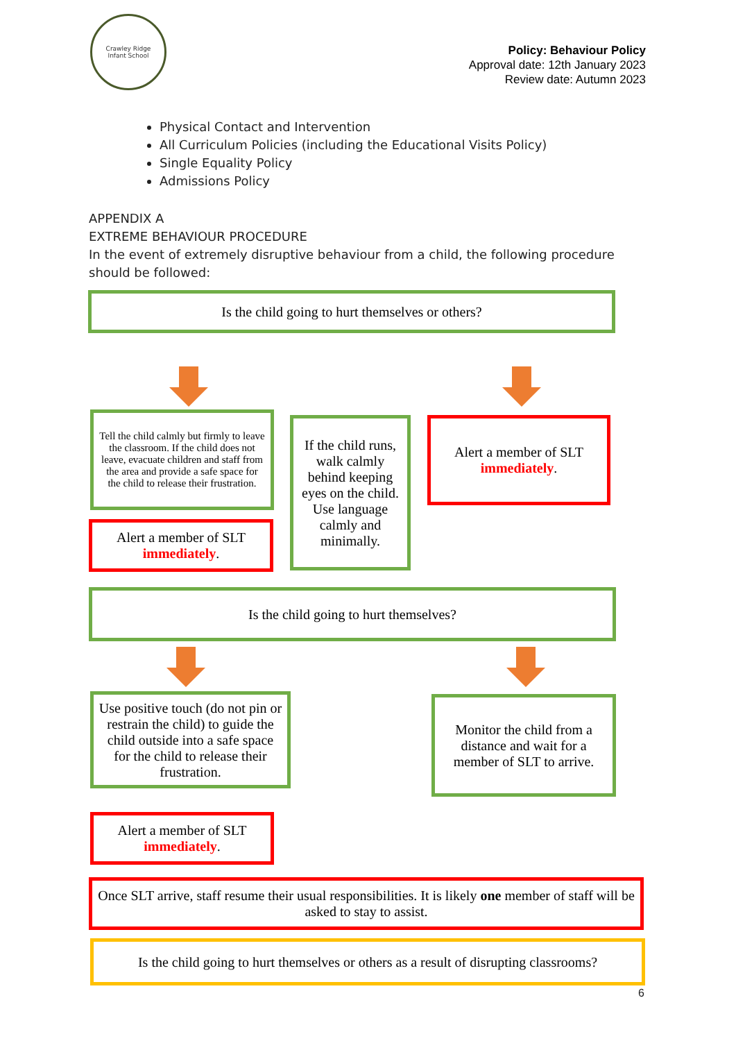Crawley Ridge
Infant School
Policy: Behaviour Policy
Approval date: 12th January 2023
Review date: Autumn 2023
Physical Contact and Intervention
All Curriculum Policies (including the Educational Visits Policy)
Single Equality Policy
Admissions Policy
APPENDIX A
EXTREME BEHAVIOUR PROCEDURE
In the event of extremely disruptive behaviour from a child, the following procedure should be followed:
Is the child going to hurt themselves or others?
Tell the child calmly but firmly to leave the classroom. If the child does not leave, evacuate children and staff from the area and provide a safe space for the child to release their frustration.
If the child runs, walk calmly behind keeping eyes on the child. Use language calmly and minimally.
Alert a member of SLT
immediately.
Alert a member of SLT
immediately.
Is the child going to hurt themselves?
Use positive touch (do not pin or restrain the child) to guide the child outside into a safe space for the child to release their frustration.
Monitor the child from a distance and wait for a member of SLT to arrive.
Alert a member of SLT
immediately.
Once SLT arrive, staff resume their usual responsibilities. It is likely one member of staff will be asked to stay to assist.
Is the child going to hurt themselves or others as a result of disrupting classrooms?
6